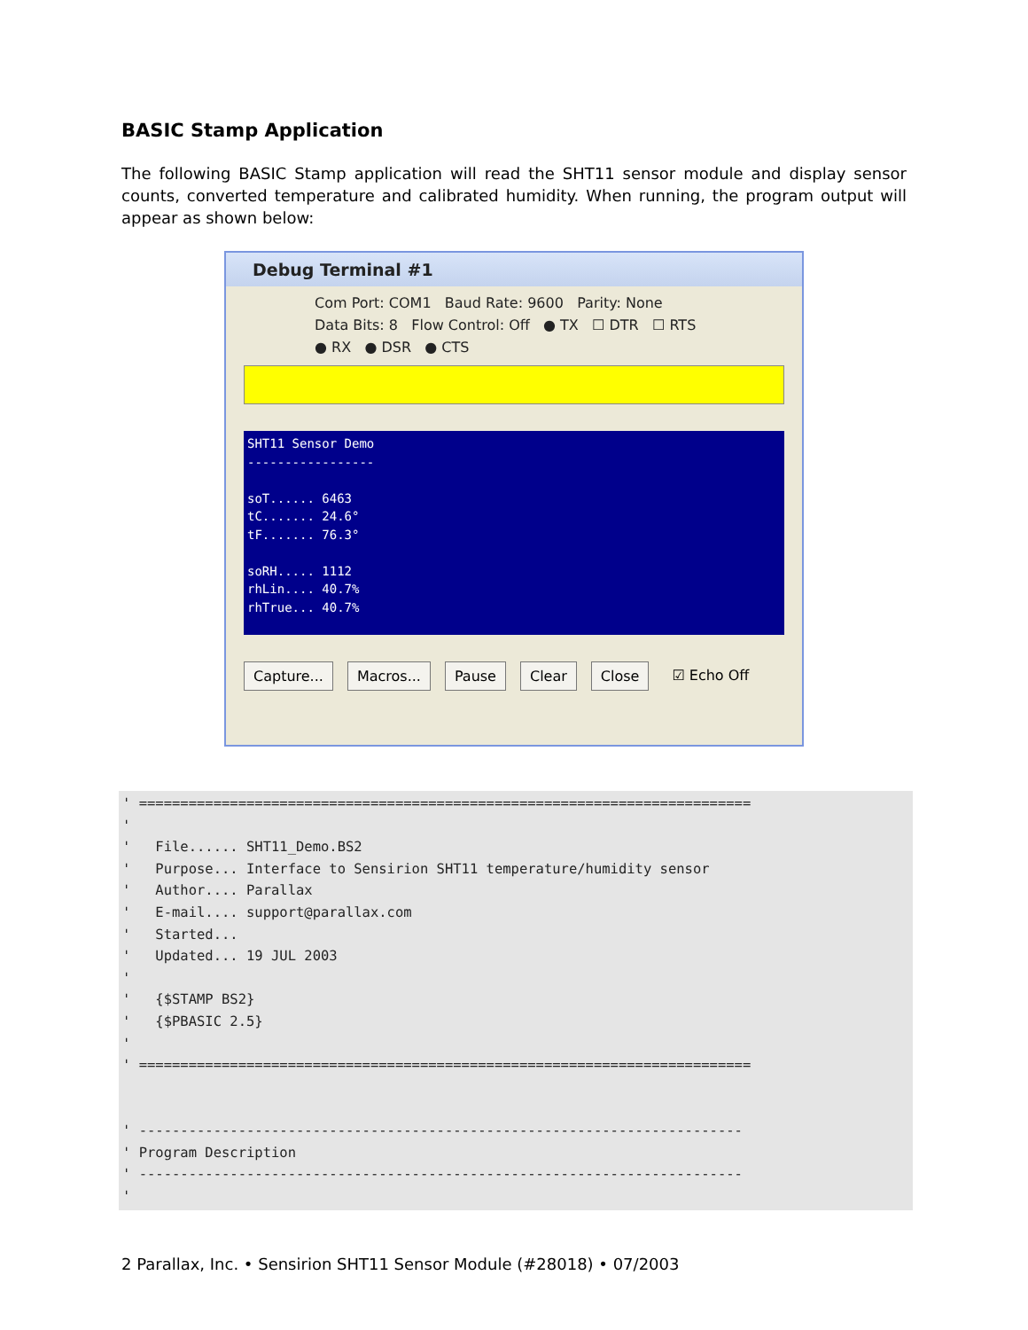BASIC Stamp Application
The following BASIC Stamp application will read the SHT11 sensor module and display sensor counts, converted temperature and calibrated humidity. When running, the program output will appear as shown below:
Debug Terminal #1
Com Port: COM1 Baud Rate: 9600 Parity: None
Data Bits: 8 Flow Control: Off ● TX ☐ DTR ☐ RTS
● RX ● DSR ● CTS
SHT11 Sensor Demo ----------------- soT...... 6463 tC....... 24.6° tF....... 76.3° soRH..... 1112 rhLin.... 40.7% rhTrue... 40.7%
Capture... Macros... Pause Clear Close ☑ Echo Off
' ========================================================================== ' ' File...... SHT11_Demo.BS2 ' Purpose... Interface to Sensirion SHT11 temperature/humidity sensor ' Author.... Parallax ' E-mail.... support@parallax.com ' Started... ' Updated... 19 JUL 2003 ' ' {$STAMP BS2} ' {$PBASIC 2.5} ' ' ========================================================================== ' ------------------------------------------------------------------------- ' Program Description ' ------------------------------------------------------------------------- '
2 Parallax, Inc. • Sensirion SHT11 Sensor Module (#28018) • 07/2003